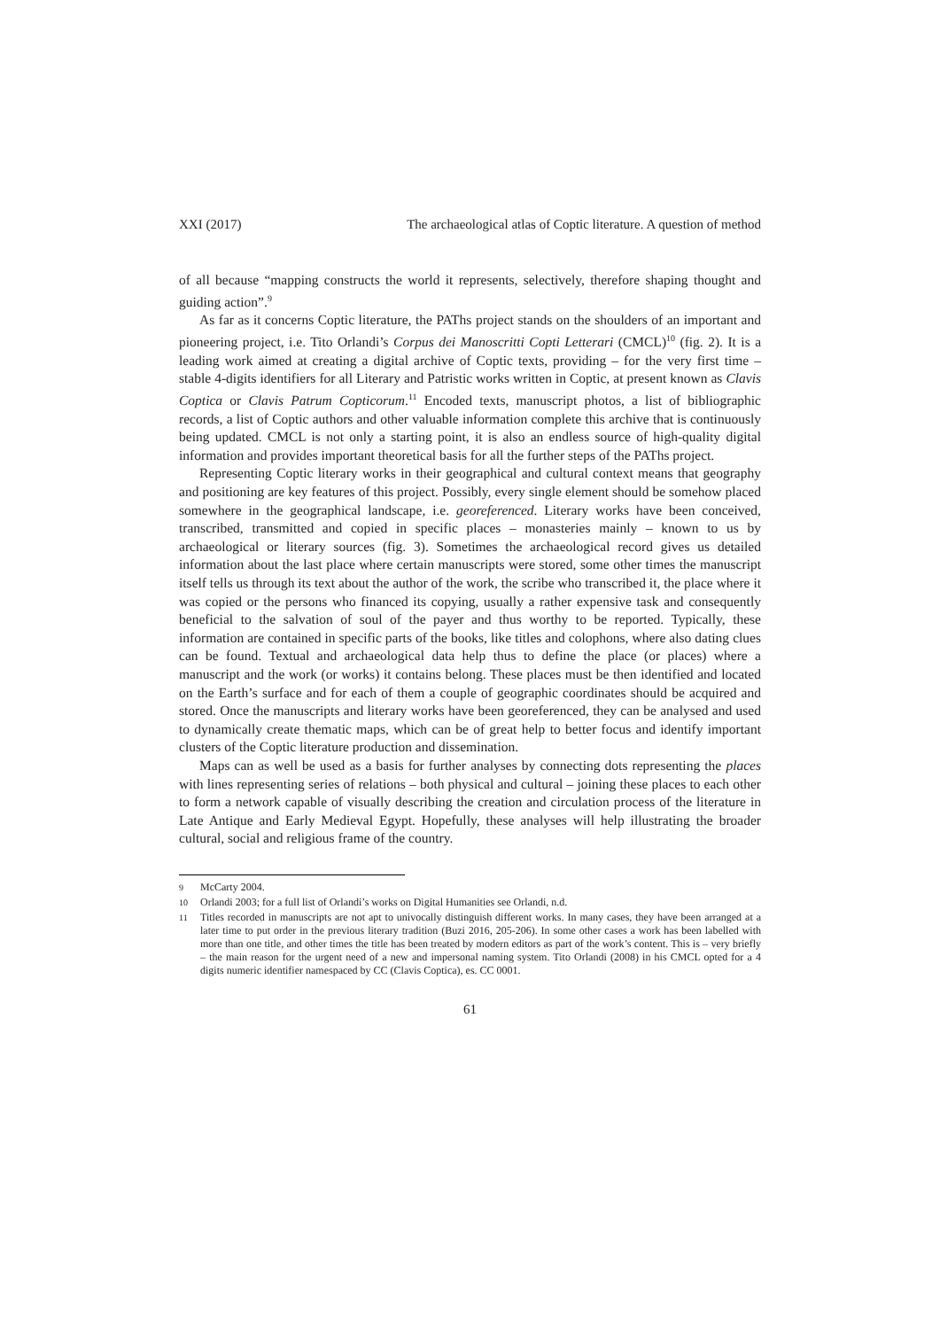XXI (2017) The archaeological atlas of Coptic literature. A question of method
of all because “mapping constructs the world it represents, selectively, therefore shaping thought and guiding action”.<sup>9</sup>
As far as it concerns Coptic literature, the PAThs project stands on the shoulders of an important and pioneering project, i.e. Tito Orlandi’s Corpus dei Manoscritti Copti Letterari (CMCL)<sup>10</sup> (fig. 2). It is a leading work aimed at creating a digital archive of Coptic texts, providing – for the very first time – stable 4-digits identifiers for all Literary and Patristic works written in Coptic, at present known as Clavis Coptica or Clavis Patrum Copticorum.<sup>11</sup> Encoded texts, manuscript photos, a list of bibliographic records, a list of Coptic authors and other valuable information complete this archive that is continuously being updated. CMCL is not only a starting point, it is also an endless source of high-quality digital information and provides important theoretical basis for all the further steps of the PAThs project.
Representing Coptic literary works in their geographical and cultural context means that geography and positioning are key features of this project. Possibly, every single element should be somehow placed somewhere in the geographical landscape, i.e. georeferenced. Literary works have been conceived, transcribed, transmitted and copied in specific places – monasteries mainly – known to us by archaeological or literary sources (fig. 3). Sometimes the archaeological record gives us detailed information about the last place where certain manuscripts were stored, some other times the manuscript itself tells us through its text about the author of the work, the scribe who transcribed it, the place where it was copied or the persons who financed its copying, usually a rather expensive task and consequently beneficial to the salvation of soul of the payer and thus worthy to be reported. Typically, these information are contained in specific parts of the books, like titles and colophons, where also dating clues can be found. Textual and archaeological data help thus to define the place (or places) where a manuscript and the work (or works) it contains belong. These places must be then identified and located on the Earth’s surface and for each of them a couple of geographic coordinates should be acquired and stored. Once the manuscripts and literary works have been georeferenced, they can be analysed and used to dynamically create thematic maps, which can be of great help to better focus and identify important clusters of the Coptic literature production and dissemination.
Maps can as well be used as a basis for further analyses by connecting dots representing the places with lines representing series of relations – both physical and cultural – joining these places to each other to form a network capable of visually describing the creation and circulation process of the literature in Late Antique and Early Medieval Egypt. Hopefully, these analyses will help illustrating the broader cultural, social and religious frame of the country.
9 McCarty 2004.
10 Orlandi 2003; for a full list of Orlandi’s works on Digital Humanities see Orlandi, n.d.
11 Titles recorded in manuscripts are not apt to univocally distinguish different works. In many cases, they have been arranged at a later time to put order in the previous literary tradition (Buzi 2016, 205-206). In some other cases a work has been labelled with more than one title, and other times the title has been treated by modern editors as part of the work’s content. This is – very briefly – the main reason for the urgent need of a new and impersonal naming system. Tito Orlandi (2008) in his CMCL opted for a 4 digits numeric identifier namespaced by CC (Clavis Coptica), es. CC 0001.
61